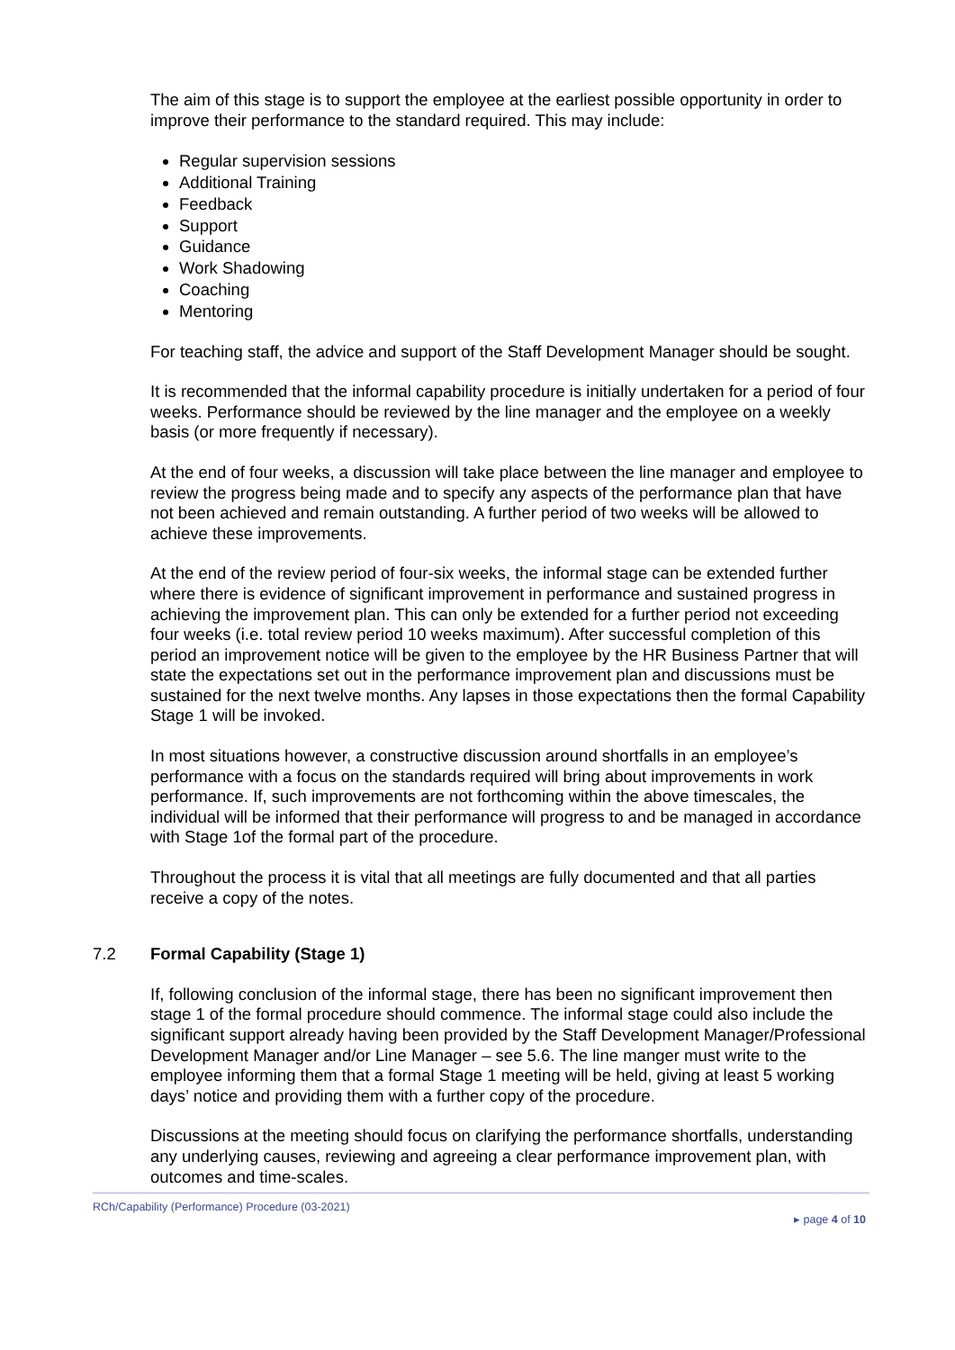The aim of this stage is to support the employee at the earliest possible opportunity in order to improve their performance to the standard required. This may include:
Regular supervision sessions
Additional Training
Feedback
Support
Guidance
Work Shadowing
Coaching
Mentoring
For teaching staff, the advice and support of the Staff Development Manager should be sought.
It is recommended that the informal capability procedure is initially undertaken for a period of four weeks. Performance should be reviewed by the line manager and the employee on a weekly basis (or more frequently if necessary).
At the end of four weeks, a discussion will take place between the line manager and employee to review the progress being made and to specify any aspects of the performance plan that have not been achieved and remain outstanding. A further period of two weeks will be allowed to achieve these improvements.
At the end of the review period of four-six weeks, the informal stage can be extended further where there is evidence of significant improvement in performance and sustained progress in achieving the improvement plan. This can only be extended for a further period not exceeding four weeks (i.e. total review period 10 weeks maximum). After successful completion of this period an improvement notice will be given to the employee by the HR Business Partner that will state the expectations set out in the performance improvement plan and discussions must be sustained for the next twelve months. Any lapses in those expectations then the formal Capability Stage 1 will be invoked.
In most situations however, a constructive discussion around shortfalls in an employee’s performance with a focus on the standards required will bring about improvements in work performance. If, such improvements are not forthcoming within the above timescales, the individual will be informed that their performance will progress to and be managed in accordance with Stage 1of the formal part of the procedure.
Throughout the process it is vital that all meetings are fully documented and that all parties receive a copy of the notes.
7.2 Formal Capability (Stage 1)
If, following conclusion of the informal stage, there has been no significant improvement then stage 1 of the formal procedure should commence. The informal stage could also include the significant support already having been provided by the Staff Development Manager/Professional Development Manager and/or Line Manager – see 5.6. The line manger must write to the employee informing them that a formal Stage 1 meeting will be held, giving at least 5 working days’ notice and providing them with a further copy of the procedure.
Discussions at the meeting should focus on clarifying the performance shortfalls, understanding any underlying causes, reviewing and agreeing a clear performance improvement plan, with outcomes and time-scales.
RCh/Capability (Performance) Procedure (03-2021)
▸ page 4 of 10